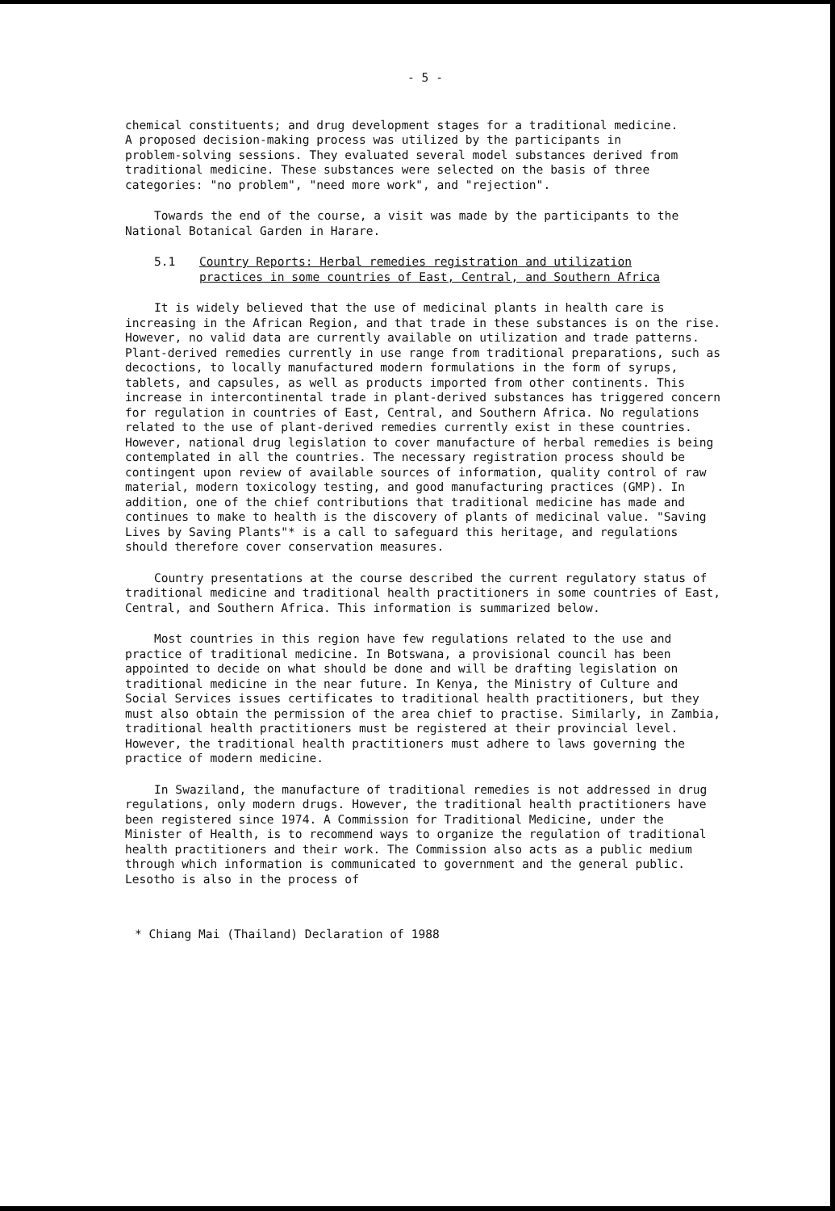- 5 -
chemical constituents; and drug development stages for a traditional medicine. A proposed decision-making process was utilized by the participants in problem-solving sessions. They evaluated several model substances derived from traditional medicine. These substances were selected on the basis of three categories: "no problem", "need more work", and "rejection".
Towards the end of the course, a visit was made by the participants to the National Botanical Garden in Harare.
5.1 Country Reports: Herbal remedies registration and utilization
practices in some countries of East, Central, and Southern Africa
It is widely believed that the use of medicinal plants in health care is increasing in the African Region, and that trade in these substances is on the rise. However, no valid data are currently available on utilization and trade patterns. Plant-derived remedies currently in use range from traditional preparations, such as decoctions, to locally manufactured modern formulations in the form of syrups, tablets, and capsules, as well as products imported from other continents. This increase in intercontinental trade in plant-derived substances has triggered concern for regulation in countries of East, Central, and Southern Africa. No regulations related to the use of plant-derived remedies currently exist in these countries. However, national drug legislation to cover manufacture of herbal remedies is being contemplated in all the countries. The necessary registration process should be contingent upon review of available sources of information, quality control of raw material, modern toxicology testing, and good manufacturing practices (GMP). In addition, one of the chief contributions that traditional medicine has made and continues to make to health is the discovery of plants of medicinal value. "Saving Lives by Saving Plants"* is a call to safeguard this heritage, and regulations should therefore cover conservation measures.
Country presentations at the course described the current regulatory status of traditional medicine and traditional health practitioners in some countries of East, Central, and Southern Africa. This information is summarized below.
Most countries in this region have few regulations related to the use and practice of traditional medicine. In Botswana, a provisional council has been appointed to decide on what should be done and will be drafting legislation on traditional medicine in the near future. In Kenya, the Ministry of Culture and Social Services issues certificates to traditional health practitioners, but they must also obtain the permission of the area chief to practise. Similarly, in Zambia, traditional health practitioners must be registered at their provincial level. However, the traditional health practitioners must adhere to laws governing the practice of modern medicine.
In Swaziland, the manufacture of traditional remedies is not addressed in drug regulations, only modern drugs. However, the traditional health practitioners have been registered since 1974. A Commission for Traditional Medicine, under the Minister of Health, is to recommend ways to organize the regulation of traditional health practitioners and their work. The Commission also acts as a public medium through which information is communicated to government and the general public. Lesotho is also in the process of
* Chiang Mai (Thailand) Declaration of 1988